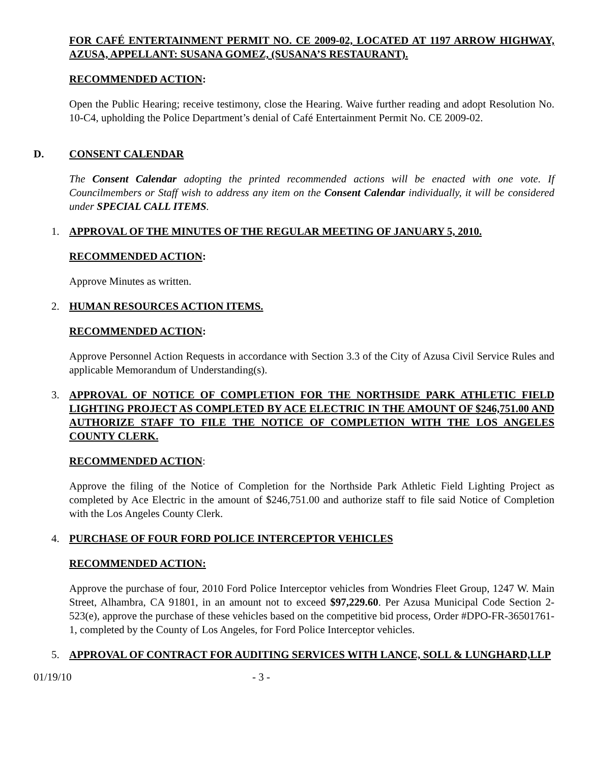FOR CAFÉ ENTERTAINMENT PERMIT NO. CE 2009-02, LOCATED AT 1197 ARROW HIGHWAY, AZUSA, APPELLANT: SUSANA GOMEZ, (SUSANA’S RESTAURANT).
RECOMMENDED ACTION:
Open the Public Hearing; receive testimony, close the Hearing. Waive further reading and adopt Resolution No. 10-C4, upholding the Police Department’s denial of Café Entertainment Permit No. CE 2009-02.
D. CONSENT CALENDAR
The Consent Calendar adopting the printed recommended actions will be enacted with one vote. If Councilmembers or Staff wish to address any item on the Consent Calendar individually, it will be considered under SPECIAL CALL ITEMS.
1. APPROVAL OF THE MINUTES OF THE REGULAR MEETING OF JANUARY 5, 2010.
RECOMMENDED ACTION:
Approve Minutes as written.
2. HUMAN RESOURCES ACTION ITEMS.
RECOMMENDED ACTION:
Approve Personnel Action Requests in accordance with Section 3.3 of the City of Azusa Civil Service Rules and applicable Memorandum of Understanding(s).
3. APPROVAL OF NOTICE OF COMPLETION FOR THE NORTHSIDE PARK ATHLETIC FIELD LIGHTING PROJECT AS COMPLETED BY ACE ELECTRIC IN THE AMOUNT OF $246,751.00 AND AUTHORIZE STAFF TO FILE THE NOTICE OF COMPLETION WITH THE LOS ANGELES COUNTY CLERK.
RECOMMENDED ACTION:
Approve the filing of the Notice of Completion for the Northside Park Athletic Field Lighting Project as completed by Ace Electric in the amount of $246,751.00 and authorize staff to file said Notice of Completion with the Los Angeles County Clerk.
4. PURCHASE OF FOUR FORD POLICE INTERCEPTOR VEHICLES
RECOMMENDED ACTION:
Approve the purchase of four, 2010 Ford Police Interceptor vehicles from Wondries Fleet Group, 1247 W. Main Street, Alhambra, CA 91801, in an amount not to exceed $97,229.60. Per Azusa Municipal Code Section 2-523(e), approve the purchase of these vehicles based on the competitive bid process, Order #DPO-FR-36501761-1, completed by the County of Los Angeles, for Ford Police Interceptor vehicles.
5. APPROVAL OF CONTRACT FOR AUDITING SERVICES WITH LANCE, SOLL & LUNGHARD,LLP
01/19/10 - 3 -